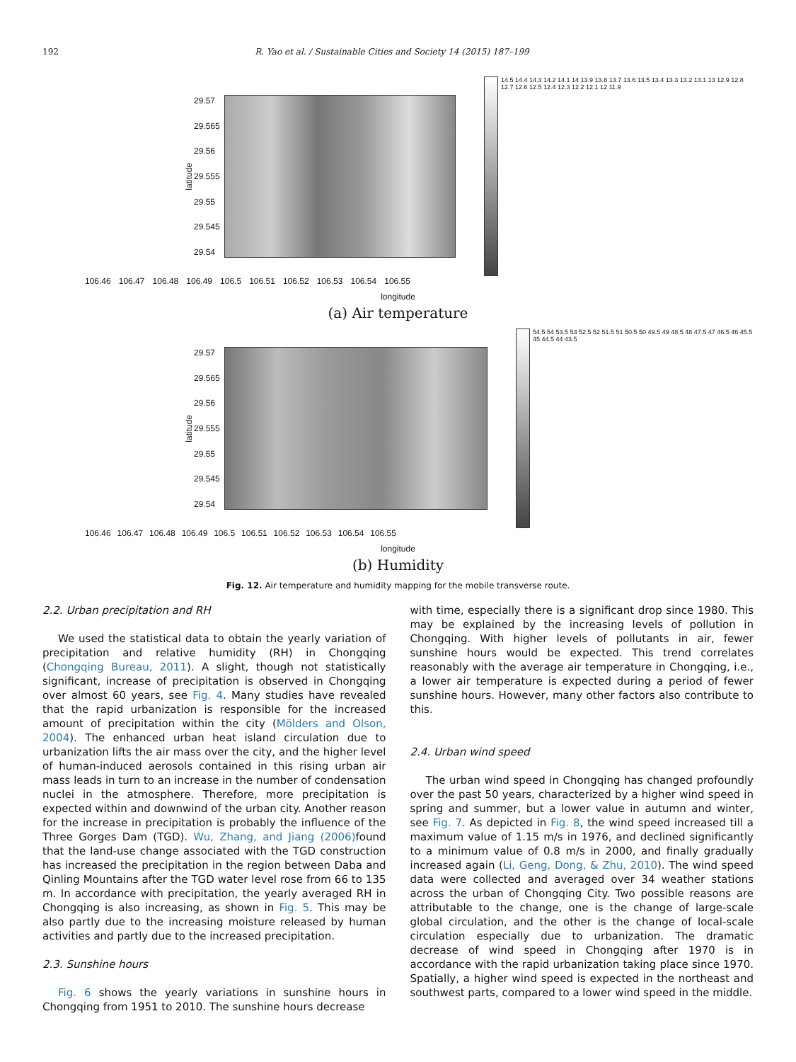192 R. Yao et al. / Sustainable Cities and Society 14 (2015) 187–199
latitude
29.57
29.565
29.56
29.555
29.55
29.545
29.54
14.5 14.4 14.3 14.2 14.1 14 13.9 13.8 13.7 13.6 13.5 13.4 13.3 13.2 13.1 13 12.9 12.8 12.7 12.6 12.5 12.4 12.3 12.2 12.1 12 11.9
106.46 106.47 106.48 106.49 106.5 106.51 106.52 106.53 106.54 106.55
longitude
(a) Air temperature
latitude
29.57
29.565
29.56
29.555
29.55
29.545
29.54
54.5 54 53.5 53 52.5 52 51.5 51 50.5 50 49.5 49 48.5 48 47.5 47 46.5 46 45.5 45 44.5 44 43.5
106.46 106.47 106.48 106.49 106.5 106.51 106.52 106.53 106.54 106.55
longitude
(b) Humidity
Fig. 12. Air temperature and humidity mapping for the mobile transverse route.
2.2. Urban precipitation and RH
We used the statistical data to obtain the yearly variation of precipitation and relative humidity (RH) in Chongqing (Chongqing Bureau, 2011). A slight, though not statistically significant, increase of precipitation is observed in Chongqing over almost 60 years, see Fig. 4. Many studies have revealed that the rapid urbanization is responsible for the increased amount of precipitation within the city (Mölders and Olson, 2004). The enhanced urban heat island circulation due to urbanization lifts the air mass over the city, and the higher level of human-induced aerosols contained in this rising urban air mass leads in turn to an increase in the number of condensation nuclei in the atmosphere. Therefore, more precipitation is expected within and downwind of the urban city. Another reason for the increase in precipitation is probably the influence of the Three Gorges Dam (TGD). Wu, Zhang, and Jiang (2006) found that the land-use change associated with the TGD construction has increased the precipitation in the region between Daba and Qinling Mountains after the TGD water level rose from 66 to 135 m. In accordance with precipitation, the yearly averaged RH in Chongqing is also increasing, as shown in Fig. 5. This may be also partly due to the increasing moisture released by human activities and partly due to the increased precipitation.
2.3. Sunshine hours
Fig. 6 shows the yearly variations in sunshine hours in Chongqing from 1951 to 2010. The sunshine hours decrease
with time, especially there is a significant drop since 1980. This may be explained by the increasing levels of pollution in Chongqing. With higher levels of pollutants in air, fewer sunshine hours would be expected. This trend correlates reasonably with the average air temperature in Chongqing, i.e., a lower air temperature is expected during a period of fewer sunshine hours. However, many other factors also contribute to this.
2.4. Urban wind speed
The urban wind speed in Chongqing has changed profoundly over the past 50 years, characterized by a higher wind speed in spring and summer, but a lower value in autumn and winter, see Fig. 7. As depicted in Fig. 8, the wind speed increased till a maximum value of 1.15 m/s in 1976, and declined significantly to a minimum value of 0.8 m/s in 2000, and finally gradually increased again (Li, Geng, Dong, & Zhu, 2010). The wind speed data were collected and averaged over 34 weather stations across the urban of Chongqing City. Two possible reasons are attributable to the change, one is the change of large-scale global circulation, and the other is the change of local-scale circulation especially due to urbanization. The dramatic decrease of wind speed in Chongqing after 1970 is in accordance with the rapid urbanization taking place since 1970. Spatially, a higher wind speed is expected in the northeast and southwest parts, compared to a lower wind speed in the middle.